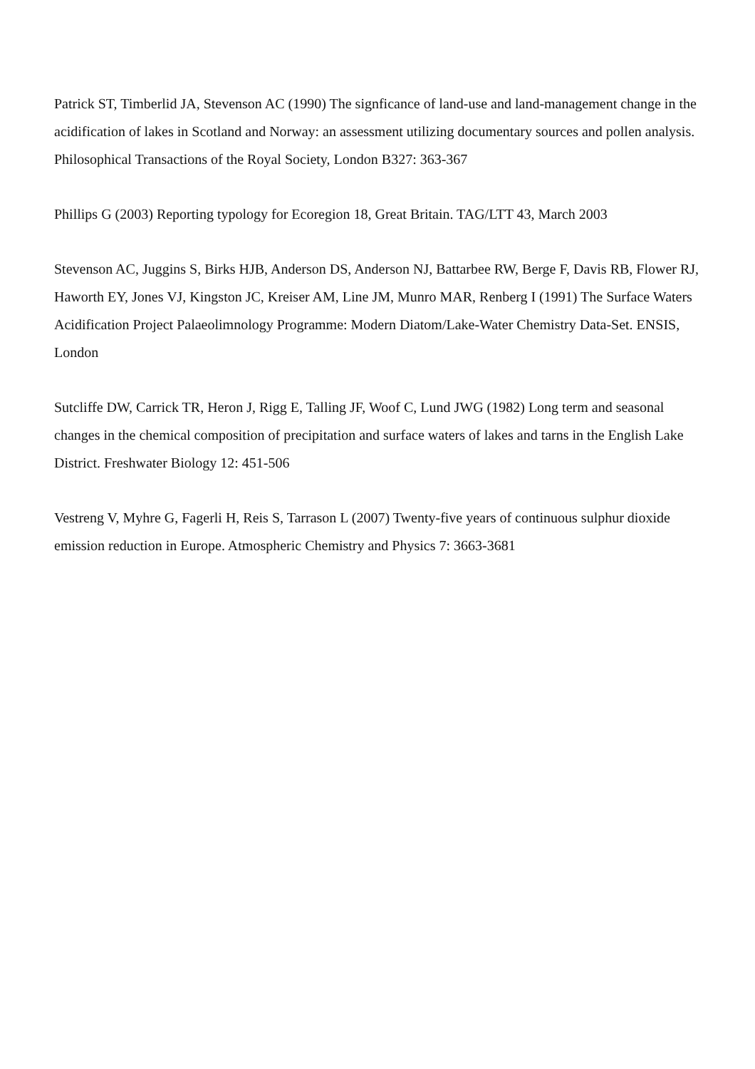Patrick ST, Timberlid JA, Stevenson AC (1990) The signficance of land-use and land-management change in the acidification of lakes in Scotland and Norway: an assessment utilizing documentary sources and pollen analysis. Philosophical Transactions of the Royal Society, London B327: 363-367
Phillips G (2003) Reporting typology for Ecoregion 18, Great Britain. TAG/LTT 43, March 2003
Stevenson AC, Juggins S, Birks HJB, Anderson DS, Anderson NJ, Battarbee RW, Berge F, Davis RB, Flower RJ, Haworth EY, Jones VJ, Kingston JC, Kreiser AM, Line JM, Munro MAR, Renberg I (1991) The Surface Waters Acidification Project Palaeolimnology Programme: Modern Diatom/Lake-Water Chemistry Data-Set. ENSIS, London
Sutcliffe DW, Carrick TR, Heron J, Rigg E, Talling JF, Woof C, Lund JWG (1982) Long term and seasonal changes in the chemical composition of precipitation and surface waters of lakes and tarns in the English Lake District. Freshwater Biology 12: 451-506
Vestreng V, Myhre G, Fagerli H, Reis S, Tarrason L (2007) Twenty-five years of continuous sulphur dioxide emission reduction in Europe. Atmospheric Chemistry and Physics 7: 3663-3681